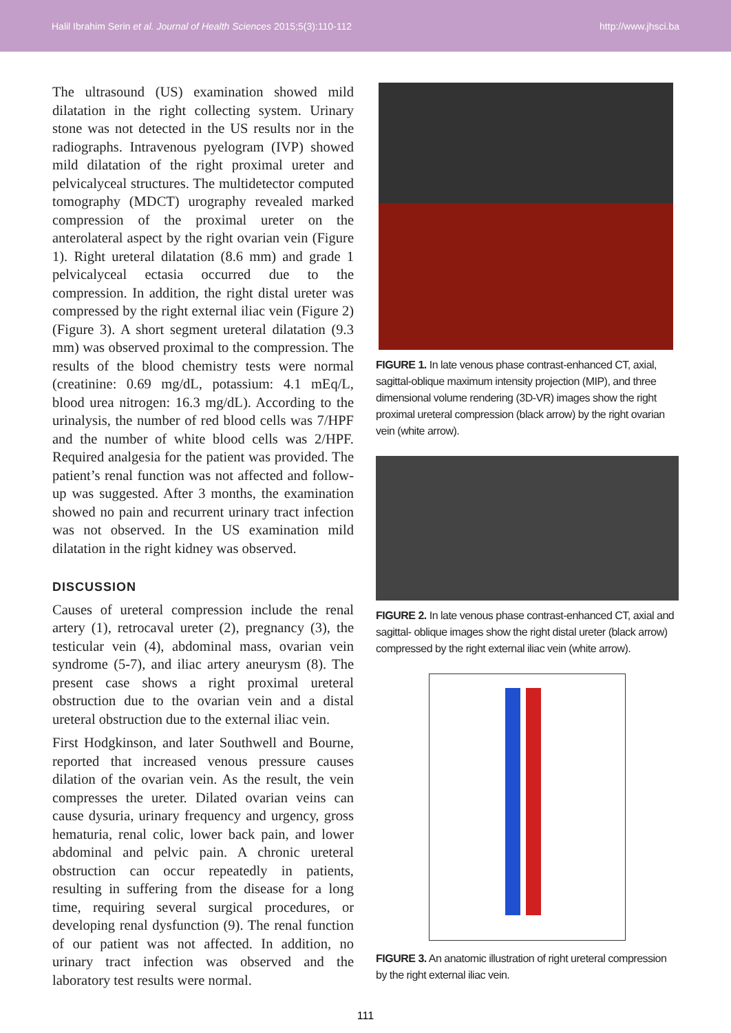Halil Ibrahim Serin et al. Journal of Health Sciences 2015;5(3):110-112 http://www.jhsci.ba
The ultrasound (US) examination showed mild dilatation in the right collecting system. Urinary stone was not detected in the US results nor in the radiographs. Intravenous pyelogram (IVP) showed mild dilatation of the right proximal ureter and pelvicalyceal structures. The multidetector computed tomography (MDCT) urography revealed marked compression of the proximal ureter on the anterolateral aspect by the right ovarian vein (Figure 1). Right ureteral dilatation (8.6 mm) and grade 1 pelvicalyceal ectasia occurred due to the compression. In addition, the right distal ureter was compressed by the right external iliac vein (Figure 2) (Figure 3). A short segment ureteral dilatation (9.3 mm) was observed proximal to the compression. The results of the blood chemistry tests were normal (creatinine: 0.69 mg/dL, potassium: 4.1 mEq/L, blood urea nitrogen: 16.3 mg/dL). According to the urinalysis, the number of red blood cells was 7/HPF and the number of white blood cells was 2/HPF. Required analgesia for the patient was provided. The patient’s renal function was not affected and follow-up was suggested. After 3 months, the examination showed no pain and recurrent urinary tract infection was not observed. In the US examination mild dilatation in the right kidney was observed.
DISCUSSION
Causes of ureteral compression include the renal artery (1), retrocaval ureter (2), pregnancy (3), the testicular vein (4), abdominal mass, ovarian vein syndrome (5-7), and iliac artery aneurysm (8). The present case shows a right proximal ureteral obstruction due to the ovarian vein and a distal ureteral obstruction due to the external iliac vein.
First Hodgkinson, and later Southwell and Bourne, reported that increased venous pressure causes dilation of the ovarian vein. As the result, the vein compresses the ureter. Dilated ovarian veins can cause dysuria, urinary frequency and urgency, gross hematuria, renal colic, lower back pain, and lower abdominal and pelvic pain. A chronic ureteral obstruction can occur repeatedly in patients, resulting in suffering from the disease for a long time, requiring several surgical procedures, or developing renal dysfunction (9). The renal function of our patient was not affected. In addition, no urinary tract infection was observed and the laboratory test results were normal.
FIGURE 1. In late venous phase contrast-enhanced CT, axial, sagittal-oblique maximum intensity projection (MIP), and three dimensional volume rendering (3D-VR) images show the right proximal ureteral compression (black arrow) by the right ovarian vein (white arrow).
FIGURE 2. In late venous phase contrast-enhanced CT, axial and sagittal- oblique images show the right distal ureter (black arrow) compressed by the right external iliac vein (white arrow).
FIGURE 3. An anatomic illustration of right ureteral compression by the right external iliac vein.
111